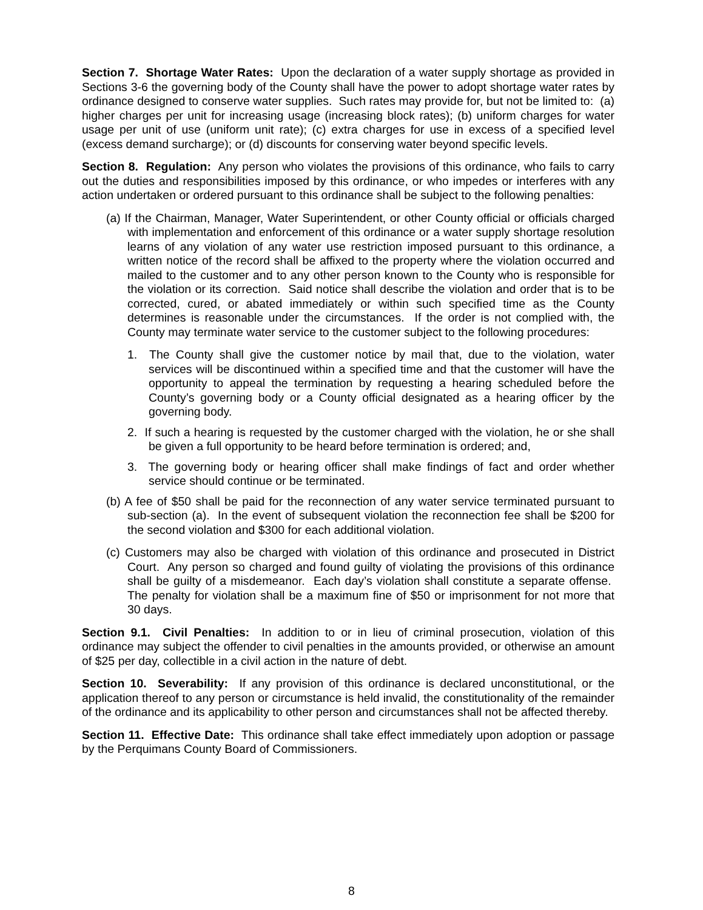Section 7. Shortage Water Rates: Upon the declaration of a water supply shortage as provided in Sections 3-6 the governing body of the County shall have the power to adopt shortage water rates by ordinance designed to conserve water supplies. Such rates may provide for, but not be limited to: (a) higher charges per unit for increasing usage (increasing block rates); (b) uniform charges for water usage per unit of use (uniform unit rate); (c) extra charges for use in excess of a specified level (excess demand surcharge); or (d) discounts for conserving water beyond specific levels.
Section 8. Regulation: Any person who violates the provisions of this ordinance, who fails to carry out the duties and responsibilities imposed by this ordinance, or who impedes or interferes with any action undertaken or ordered pursuant to this ordinance shall be subject to the following penalties:
(a) If the Chairman, Manager, Water Superintendent, or other County official or officials charged with implementation and enforcement of this ordinance or a water supply shortage resolution learns of any violation of any water use restriction imposed pursuant to this ordinance, a written notice of the record shall be affixed to the property where the violation occurred and mailed to the customer and to any other person known to the County who is responsible for the violation or its correction. Said notice shall describe the violation and order that is to be corrected, cured, or abated immediately or within such specified time as the County determines is reasonable under the circumstances. If the order is not complied with, the County may terminate water service to the customer subject to the following procedures:
1. The County shall give the customer notice by mail that, due to the violation, water services will be discontinued within a specified time and that the customer will have the opportunity to appeal the termination by requesting a hearing scheduled before the County’s governing body or a County official designated as a hearing officer by the governing body.
2. If such a hearing is requested by the customer charged with the violation, he or she shall be given a full opportunity to be heard before termination is ordered; and,
3. The governing body or hearing officer shall make findings of fact and order whether service should continue or be terminated.
(b) A fee of $50 shall be paid for the reconnection of any water service terminated pursuant to sub-section (a). In the event of subsequent violation the reconnection fee shall be $200 for the second violation and $300 for each additional violation.
(c) Customers may also be charged with violation of this ordinance and prosecuted in District Court. Any person so charged and found guilty of violating the provisions of this ordinance shall be guilty of a misdemeanor. Each day’s violation shall constitute a separate offense. The penalty for violation shall be a maximum fine of $50 or imprisonment for not more that 30 days.
Section 9.1. Civil Penalties: In addition to or in lieu of criminal prosecution, violation of this ordinance may subject the offender to civil penalties in the amounts provided, or otherwise an amount of $25 per day, collectible in a civil action in the nature of debt.
Section 10. Severability: If any provision of this ordinance is declared unconstitutional, or the application thereof to any person or circumstance is held invalid, the constitutionality of the remainder of the ordinance and its applicability to other person and circumstances shall not be affected thereby.
Section 11. Effective Date: This ordinance shall take effect immediately upon adoption or passage by the Perquimans County Board of Commissioners.
8